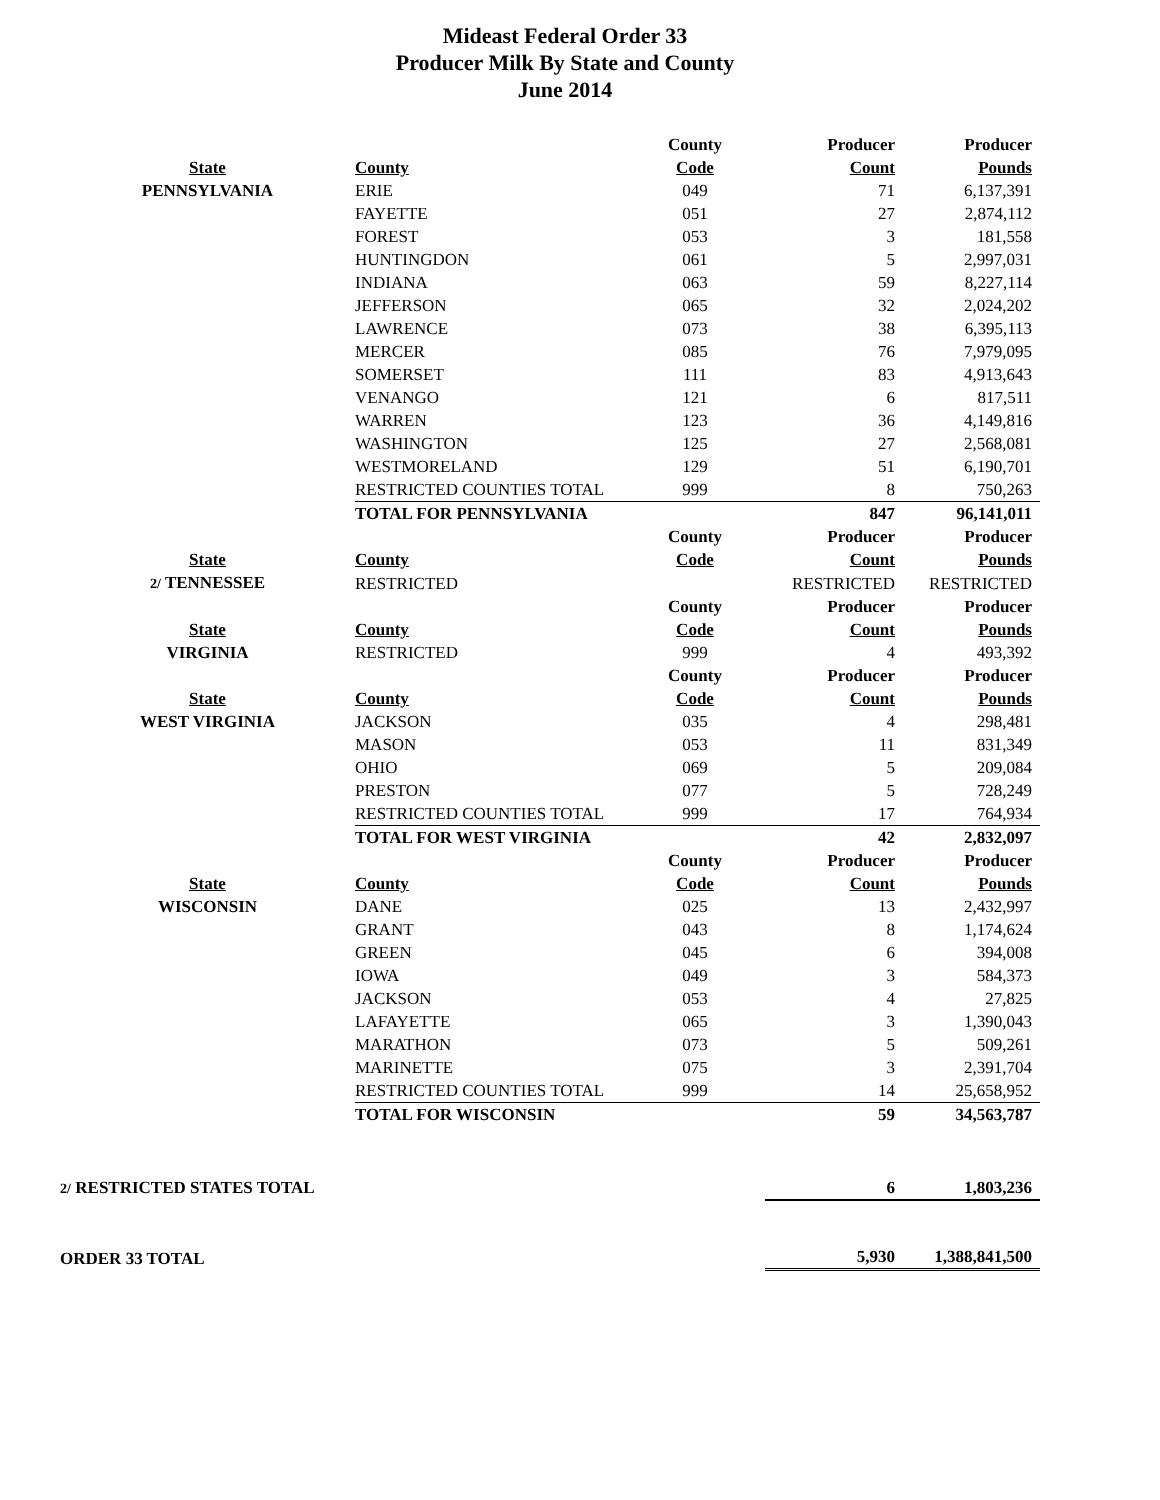Mideast Federal Order 33
Producer Milk By State and County
June 2014
| | | County | Producer | Producer |
| --- | --- | --- | --- | --- |
| State | County | Code | Count | Pounds |
| PENNSYLVANIA | ERIE | 049 | 71 | 6,137,391 |
| | FAYETTE | 051 | 27 | 2,874,112 |
| | FOREST | 053 | 3 | 181,558 |
| | HUNTINGDON | 061 | 5 | 2,997,031 |
| | INDIANA | 063 | 59 | 8,227,114 |
| | JEFFERSON | 065 | 32 | 2,024,202 |
| | LAWRENCE | 073 | 38 | 6,395,113 |
| | MERCER | 085 | 76 | 7,979,095 |
| | SOMERSET | 111 | 83 | 4,913,643 |
| | VENANGO | 121 | 6 | 817,511 |
| | WARREN | 123 | 36 | 4,149,816 |
| | WASHINGTON | 125 | 27 | 2,568,081 |
| | WESTMORELAND | 129 | 51 | 6,190,701 |
| | RESTRICTED COUNTIES TOTAL | 999 | 8 | 750,263 |
| | TOTAL FOR PENNSYLVANIA | | 847 | 96,141,011 |
| | | County | Producer | Producer |
| State | County | Code | Count | Pounds |
| 2/ TENNESSEE | RESTRICTED | | RESTRICTED | RESTRICTED |
| | | County | Producer | Producer |
| State | County | Code | Count | Pounds |
| VIRGINIA | RESTRICTED | 999 | 4 | 493,392 |
| | | County | Producer | Producer |
| State | County | Code | Count | Pounds |
| WEST VIRGINIA | JACKSON | 035 | 4 | 298,481 |
| | MASON | 053 | 11 | 831,349 |
| | OHIO | 069 | 5 | 209,084 |
| | PRESTON | 077 | 5 | 728,249 |
| | RESTRICTED COUNTIES TOTAL | 999 | 17 | 764,934 |
| | TOTAL FOR WEST VIRGINIA | | 42 | 2,832,097 |
| | | County | Producer | Producer |
| State | County | Code | Count | Pounds |
| WISCONSIN | DANE | 025 | 13 | 2,432,997 |
| | GRANT | 043 | 8 | 1,174,624 |
| | GREEN | 045 | 6 | 394,008 |
| | IOWA | 049 | 3 | 584,373 |
| | JACKSON | 053 | 4 | 27,825 |
| | LAFAYETTE | 065 | 3 | 1,390,043 |
| | MARATHON | 073 | 5 | 509,261 |
| | MARINETTE | 075 | 3 | 2,391,704 |
| | RESTRICTED COUNTIES TOTAL | 999 | 14 | 25,658,952 |
| | TOTAL FOR WISCONSIN | | 59 | 34,563,787 |
| 2/ RESTRICTED STATES TOTAL | | | 6 | 1,803,236 |
| ORDER 33 TOTAL | | | 5,930 | 1,388,841,500 |